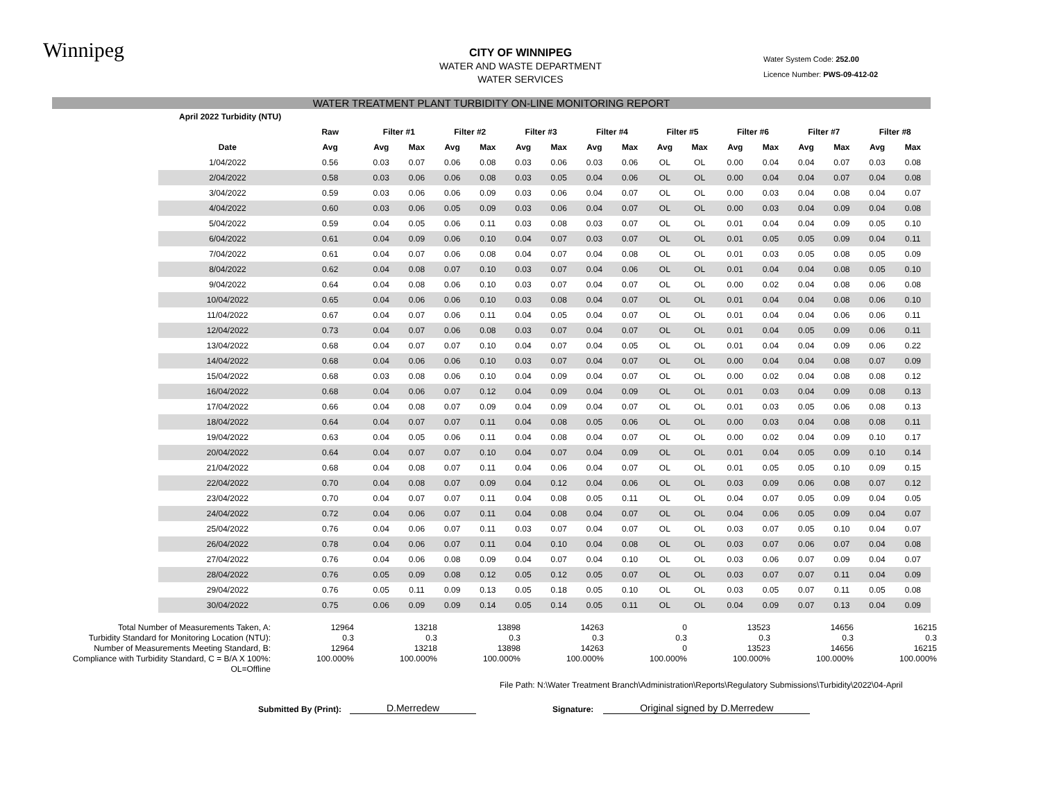Winnipeg
CITY OF WINNIPEG
WATER AND WASTE DEPARTMENT
WATER SERVICES
Water System Code: 252.00
Licence Number: PWS-09-412-02
WATER TREATMENT PLANT TURBIDITY ON-LINE MONITORING REPORT
| April 2022 Turbidity (NTU) | | | | | | | | | | | | | | | | | |
| | Raw | Filter #1 | | Filter #2 | | Filter #3 | | Filter #4 | | Filter #5 | | Filter #6 | | Filter #7 | | Filter #8 | |
| Date | Avg | Avg | Max | Avg | Max | Avg | Max | Avg | Max | Avg | Max | Avg | Max | Avg | Max | Avg | Max |
| 1/04/2022 | 0.56 | 0.03 | 0.07 | 0.06 | 0.08 | 0.03 | 0.06 | 0.03 | 0.06 | OL | OL | 0.00 | 0.04 | 0.04 | 0.07 | 0.03 | 0.08 |
| 2/04/2022 | 0.58 | 0.03 | 0.06 | 0.06 | 0.08 | 0.03 | 0.05 | 0.04 | 0.06 | OL | OL | 0.00 | 0.04 | 0.04 | 0.07 | 0.04 | 0.08 |
| 3/04/2022 | 0.59 | 0.03 | 0.06 | 0.06 | 0.09 | 0.03 | 0.06 | 0.04 | 0.07 | OL | OL | 0.00 | 0.03 | 0.04 | 0.08 | 0.04 | 0.07 |
| 4/04/2022 | 0.60 | 0.03 | 0.06 | 0.05 | 0.09 | 0.03 | 0.06 | 0.04 | 0.07 | OL | OL | 0.00 | 0.03 | 0.04 | 0.09 | 0.04 | 0.08 |
| 5/04/2022 | 0.59 | 0.04 | 0.05 | 0.06 | 0.11 | 0.03 | 0.08 | 0.03 | 0.07 | OL | OL | 0.01 | 0.04 | 0.04 | 0.09 | 0.05 | 0.10 |
| 6/04/2022 | 0.61 | 0.04 | 0.09 | 0.06 | 0.10 | 0.04 | 0.07 | 0.03 | 0.07 | OL | OL | 0.01 | 0.05 | 0.05 | 0.09 | 0.04 | 0.11 |
| 7/04/2022 | 0.61 | 0.04 | 0.07 | 0.06 | 0.08 | 0.04 | 0.07 | 0.04 | 0.08 | OL | OL | 0.01 | 0.03 | 0.05 | 0.08 | 0.05 | 0.09 |
| 8/04/2022 | 0.62 | 0.04 | 0.08 | 0.07 | 0.10 | 0.03 | 0.07 | 0.04 | 0.06 | OL | OL | 0.01 | 0.04 | 0.04 | 0.08 | 0.05 | 0.10 |
| 9/04/2022 | 0.64 | 0.04 | 0.08 | 0.06 | 0.10 | 0.03 | 0.07 | 0.04 | 0.07 | OL | OL | 0.00 | 0.02 | 0.04 | 0.08 | 0.06 | 0.08 |
| 10/04/2022 | 0.65 | 0.04 | 0.06 | 0.06 | 0.10 | 0.03 | 0.08 | 0.04 | 0.07 | OL | OL | 0.01 | 0.04 | 0.04 | 0.08 | 0.06 | 0.10 |
| 11/04/2022 | 0.67 | 0.04 | 0.07 | 0.06 | 0.11 | 0.04 | 0.05 | 0.04 | 0.07 | OL | OL | 0.01 | 0.04 | 0.04 | 0.06 | 0.06 | 0.11 |
| 12/04/2022 | 0.73 | 0.04 | 0.07 | 0.06 | 0.08 | 0.03 | 0.07 | 0.04 | 0.07 | OL | OL | 0.01 | 0.04 | 0.05 | 0.09 | 0.06 | 0.11 |
| 13/04/2022 | 0.68 | 0.04 | 0.07 | 0.07 | 0.10 | 0.04 | 0.07 | 0.04 | 0.05 | OL | OL | 0.01 | 0.04 | 0.04 | 0.09 | 0.06 | 0.22 |
| 14/04/2022 | 0.68 | 0.04 | 0.06 | 0.06 | 0.10 | 0.03 | 0.07 | 0.04 | 0.07 | OL | OL | 0.00 | 0.04 | 0.04 | 0.08 | 0.07 | 0.09 |
| 15/04/2022 | 0.68 | 0.03 | 0.08 | 0.06 | 0.10 | 0.04 | 0.09 | 0.04 | 0.07 | OL | OL | 0.00 | 0.02 | 0.04 | 0.08 | 0.08 | 0.12 |
| 16/04/2022 | 0.68 | 0.04 | 0.06 | 0.07 | 0.12 | 0.04 | 0.09 | 0.04 | 0.09 | OL | OL | 0.01 | 0.03 | 0.04 | 0.09 | 0.08 | 0.13 |
| 17/04/2022 | 0.66 | 0.04 | 0.08 | 0.07 | 0.09 | 0.04 | 0.09 | 0.04 | 0.07 | OL | OL | 0.01 | 0.03 | 0.05 | 0.06 | 0.08 | 0.13 |
| 18/04/2022 | 0.64 | 0.04 | 0.07 | 0.07 | 0.11 | 0.04 | 0.08 | 0.05 | 0.06 | OL | OL | 0.00 | 0.03 | 0.04 | 0.08 | 0.08 | 0.11 |
| 19/04/2022 | 0.63 | 0.04 | 0.05 | 0.06 | 0.11 | 0.04 | 0.08 | 0.04 | 0.07 | OL | OL | 0.00 | 0.02 | 0.04 | 0.09 | 0.10 | 0.17 |
| 20/04/2022 | 0.64 | 0.04 | 0.07 | 0.07 | 0.10 | 0.04 | 0.07 | 0.04 | 0.09 | OL | OL | 0.01 | 0.04 | 0.05 | 0.09 | 0.10 | 0.14 |
| 21/04/2022 | 0.68 | 0.04 | 0.08 | 0.07 | 0.11 | 0.04 | 0.06 | 0.04 | 0.07 | OL | OL | 0.01 | 0.05 | 0.05 | 0.10 | 0.09 | 0.15 |
| 22/04/2022 | 0.70 | 0.04 | 0.08 | 0.07 | 0.09 | 0.04 | 0.12 | 0.04 | 0.06 | OL | OL | 0.03 | 0.09 | 0.06 | 0.08 | 0.07 | 0.12 |
| 23/04/2022 | 0.70 | 0.04 | 0.07 | 0.07 | 0.11 | 0.04 | 0.08 | 0.05 | 0.11 | OL | OL | 0.04 | 0.07 | 0.05 | 0.09 | 0.04 | 0.05 |
| 24/04/2022 | 0.72 | 0.04 | 0.06 | 0.07 | 0.11 | 0.04 | 0.08 | 0.04 | 0.07 | OL | OL | 0.04 | 0.06 | 0.05 | 0.09 | 0.04 | 0.07 |
| 25/04/2022 | 0.76 | 0.04 | 0.06 | 0.07 | 0.11 | 0.03 | 0.07 | 0.04 | 0.07 | OL | OL | 0.03 | 0.07 | 0.05 | 0.10 | 0.04 | 0.07 |
| 26/04/2022 | 0.78 | 0.04 | 0.06 | 0.07 | 0.11 | 0.04 | 0.10 | 0.04 | 0.08 | OL | OL | 0.03 | 0.07 | 0.06 | 0.07 | 0.04 | 0.08 |
| 27/04/2022 | 0.76 | 0.04 | 0.06 | 0.08 | 0.09 | 0.04 | 0.07 | 0.04 | 0.10 | OL | OL | 0.03 | 0.06 | 0.07 | 0.09 | 0.04 | 0.07 |
| 28/04/2022 | 0.76 | 0.05 | 0.09 | 0.08 | 0.12 | 0.05 | 0.12 | 0.05 | 0.07 | OL | OL | 0.03 | 0.07 | 0.07 | 0.11 | 0.04 | 0.09 |
| 29/04/2022 | 0.76 | 0.05 | 0.11 | 0.09 | 0.13 | 0.05 | 0.18 | 0.05 | 0.10 | OL | OL | 0.03 | 0.05 | 0.07 | 0.11 | 0.05 | 0.08 |
| 30/04/2022 | 0.75 | 0.06 | 0.09 | 0.09 | 0.14 | 0.05 | 0.14 | 0.05 | 0.11 | OL | OL | 0.04 | 0.09 | 0.07 | 0.13 | 0.04 | 0.09 |
| Total Number of Measurements Taken, A: | 12964 | 13218 | 13898 | 14263 | 0 | 13523 | 14656 | 16215 |
| Turbidity Standard for Monitoring Location (NTU): | 0.3 | 0.3 | 0.3 | 0.3 | 0.3 | 0.3 | 0.3 | 0.3 |
| Number of Measurements Meeting Standard, B: | 12964 | 13218 | 13898 | 14263 | 0 | 13523 | 14656 | 16215 |
| Compliance with Turbidity Standard, C = B/A X 100%: | 100.000% | 100.000% | 100.000% | 100.000% | 100.000% | 100.000% | 100.000% | 100.000% |
| OL=Offline | | | | | | | | |
File Path: N:\Water Treatment Branch\Administration\Reports\Regulatory Submissions\Turbidity\2022\04-April
Submitted By (Print): D.Merredew Signature: Original signed by D.Merredew